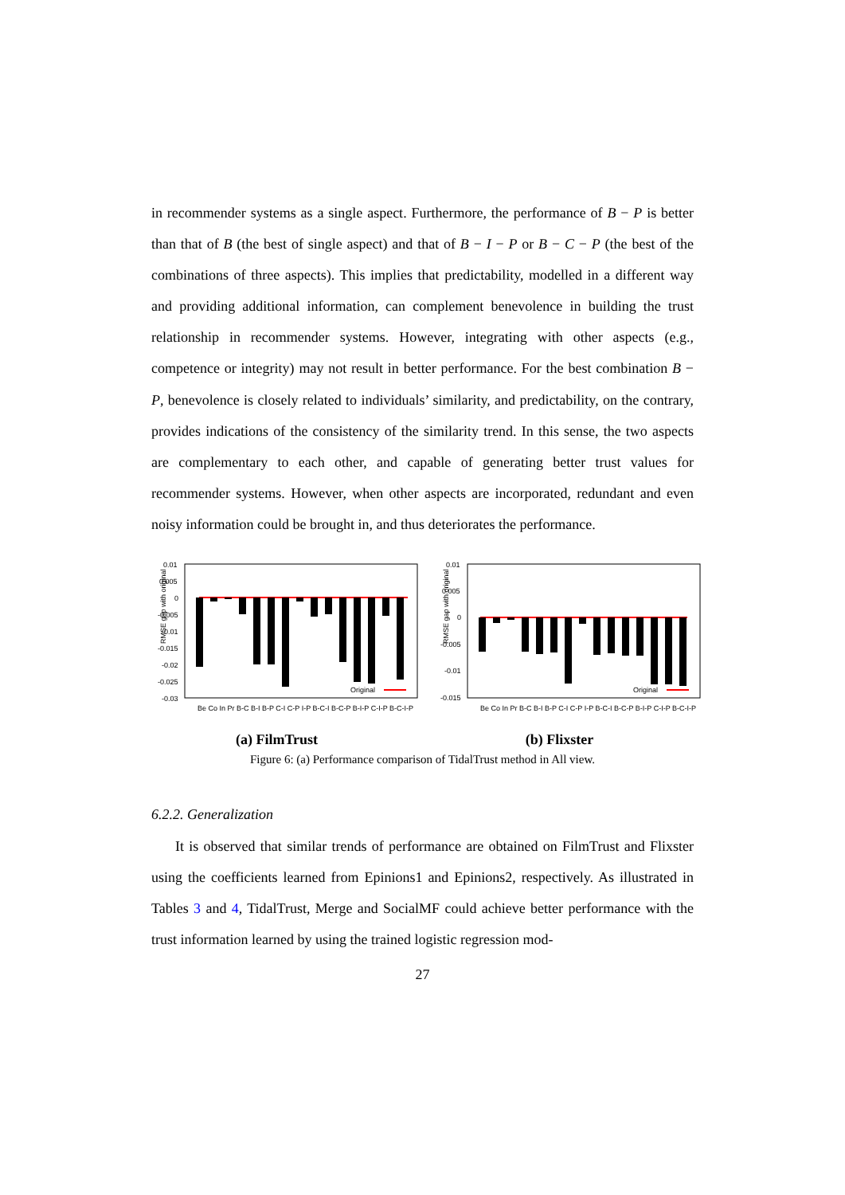in recommender systems as a single aspect. Furthermore, the performance of B − P is better than that of B (the best of single aspect) and that of B − I − P or B − C − P (the best of the combinations of three aspects). This implies that predictability, modelled in a different way and providing additional information, can complement benevolence in building the trust relationship in recommender systems. However, integrating with other aspects (e.g., competence or integrity) may not result in better performance. For the best combination B − P, benevolence is closely related to individuals’ similarity, and predictability, on the contrary, provides indications of the consistency of the similarity trend. In this sense, the two aspects are complementary to each other, and capable of generating better trust values for recommender systems. However, when other aspects are incorporated, redundant and even noisy information could be brought in, and thus deteriorates the performance.
RMSE gap with original
0.01
0.005
0
-0.005
-0.01
-0.015
-0.02
-0.025
-0.03
Original
Be Co In Pr B-C B-I B-P C-I C-P I-P B-C-I B-C-P B-I-P C-I-P B-C-I-P
(a) FilmTrust
RMSE gap with original
0.01
0.005
0
-0.005
-0.01
-0.015
Original
Be Co In Pr B-C B-I B-P C-I C-P I-P B-C-I B-C-P B-I-P C-I-P B-C-I-P
(b) Flixster
Figure 6: (a) Performance comparison of TidalTrust method in All view.
6.2.2. Generalization
It is observed that similar trends of performance are obtained on FilmTrust and Flixster using the coefficients learned from Epinions1 and Epinions2, respectively. As illustrated in Tables 3 and 4, TidalTrust, Merge and SocialMF could achieve better performance with the trust information learned by using the trained logistic regression mod-
27